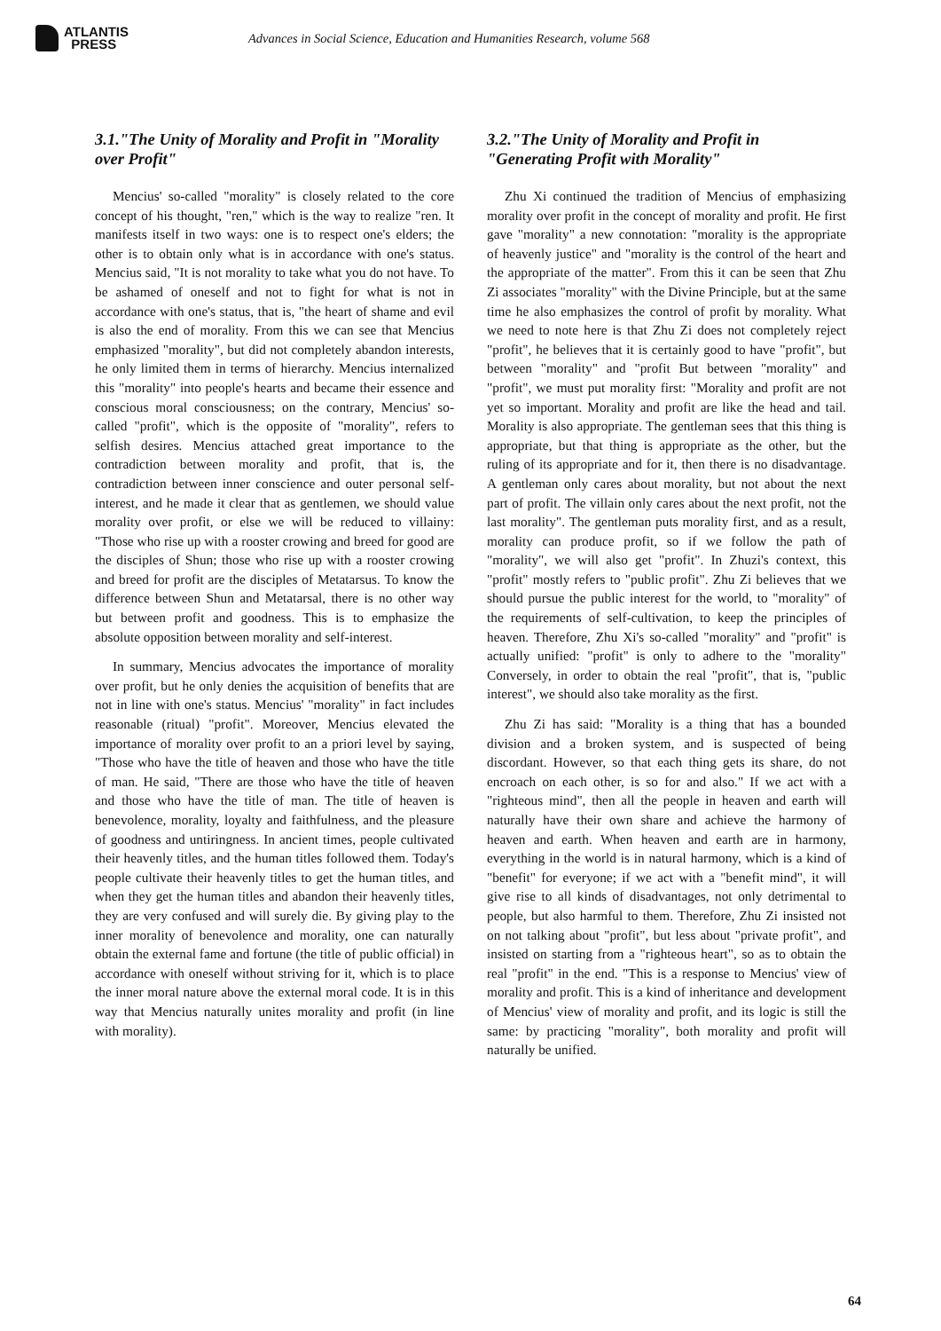ATLANTIS
PRESS
Advances in Social Science, Education and Humanities Research, volume 568
3.1."The Unity of Morality and Profit in "Morality over Profit"
Mencius' so-called "morality" is closely related to the core concept of his thought, "ren," which is the way to realize "ren. It manifests itself in two ways: one is to respect one's elders; the other is to obtain only what is in accordance with one's status. Mencius said, "It is not morality to take what you do not have. To be ashamed of oneself and not to fight for what is not in accordance with one's status, that is, "the heart of shame and evil is also the end of morality. From this we can see that Mencius emphasized "morality", but did not completely abandon interests, he only limited them in terms of hierarchy. Mencius internalized this "morality" into people's hearts and became their essence and conscious moral consciousness; on the contrary, Mencius' so-called "profit", which is the opposite of "morality", refers to selfish desires. Mencius attached great importance to the contradiction between morality and profit, that is, the contradiction between inner conscience and outer personal self-interest, and he made it clear that as gentlemen, we should value morality over profit, or else we will be reduced to villainy: "Those who rise up with a rooster crowing and breed for good are the disciples of Shun; those who rise up with a rooster crowing and breed for profit are the disciples of Metatarsus. To know the difference between Shun and Metatarsal, there is no other way but between profit and goodness. This is to emphasize the absolute opposition between morality and self-interest.
In summary, Mencius advocates the importance of morality over profit, but he only denies the acquisition of benefits that are not in line with one's status. Mencius' "morality" in fact includes reasonable (ritual) "profit". Moreover, Mencius elevated the importance of morality over profit to an a priori level by saying, "Those who have the title of heaven and those who have the title of man. He said, "There are those who have the title of heaven and those who have the title of man. The title of heaven is benevolence, morality, loyalty and faithfulness, and the pleasure of goodness and untiringness. In ancient times, people cultivated their heavenly titles, and the human titles followed them. Today's people cultivate their heavenly titles to get the human titles, and when they get the human titles and abandon their heavenly titles, they are very confused and will surely die. By giving play to the inner morality of benevolence and morality, one can naturally obtain the external fame and fortune (the title of public official) in accordance with oneself without striving for it, which is to place the inner moral nature above the external moral code. It is in this way that Mencius naturally unites morality and profit (in line with morality).
3.2."The Unity of Morality and Profit in "Generating Profit with Morality"
Zhu Xi continued the tradition of Mencius of emphasizing morality over profit in the concept of morality and profit. He first gave "morality" a new connotation: "morality is the appropriate of heavenly justice" and "morality is the control of the heart and the appropriate of the matter". From this it can be seen that Zhu Zi associates "morality" with the Divine Principle, but at the same time he also emphasizes the control of profit by morality. What we need to note here is that Zhu Zi does not completely reject "profit", he believes that it is certainly good to have "profit", but between "morality" and "profit But between "morality" and "profit", we must put morality first: "Morality and profit are not yet so important. Morality and profit are like the head and tail. Morality is also appropriate. The gentleman sees that this thing is appropriate, but that thing is appropriate as the other, but the ruling of its appropriate and for it, then there is no disadvantage. A gentleman only cares about morality, but not about the next part of profit. The villain only cares about the next profit, not the last morality". The gentleman puts morality first, and as a result, morality can produce profit, so if we follow the path of "morality", we will also get "profit". In Zhuzi's context, this "profit" mostly refers to "public profit". Zhu Zi believes that we should pursue the public interest for the world, to "morality" of the requirements of self-cultivation, to keep the principles of heaven. Therefore, Zhu Xi's so-called "morality" and "profit" is actually unified: "profit" is only to adhere to the "morality" Conversely, in order to obtain the real "profit", that is, "public interest", we should also take morality as the first.
Zhu Zi has said: "Morality is a thing that has a bounded division and a broken system, and is suspected of being discordant. However, so that each thing gets its share, do not encroach on each other, is so for and also." If we act with a "righteous mind", then all the people in heaven and earth will naturally have their own share and achieve the harmony of heaven and earth. When heaven and earth are in harmony, everything in the world is in natural harmony, which is a kind of "benefit" for everyone; if we act with a "benefit mind", it will give rise to all kinds of disadvantages, not only detrimental to people, but also harmful to them. Therefore, Zhu Zi insisted not on not talking about "profit", but less about "private profit", and insisted on starting from a "righteous heart", so as to obtain the real "profit" in the end. "This is a response to Mencius' view of morality and profit. This is a kind of inheritance and development of Mencius' view of morality and profit, and its logic is still the same: by practicing "morality", both morality and profit will naturally be unified.
64